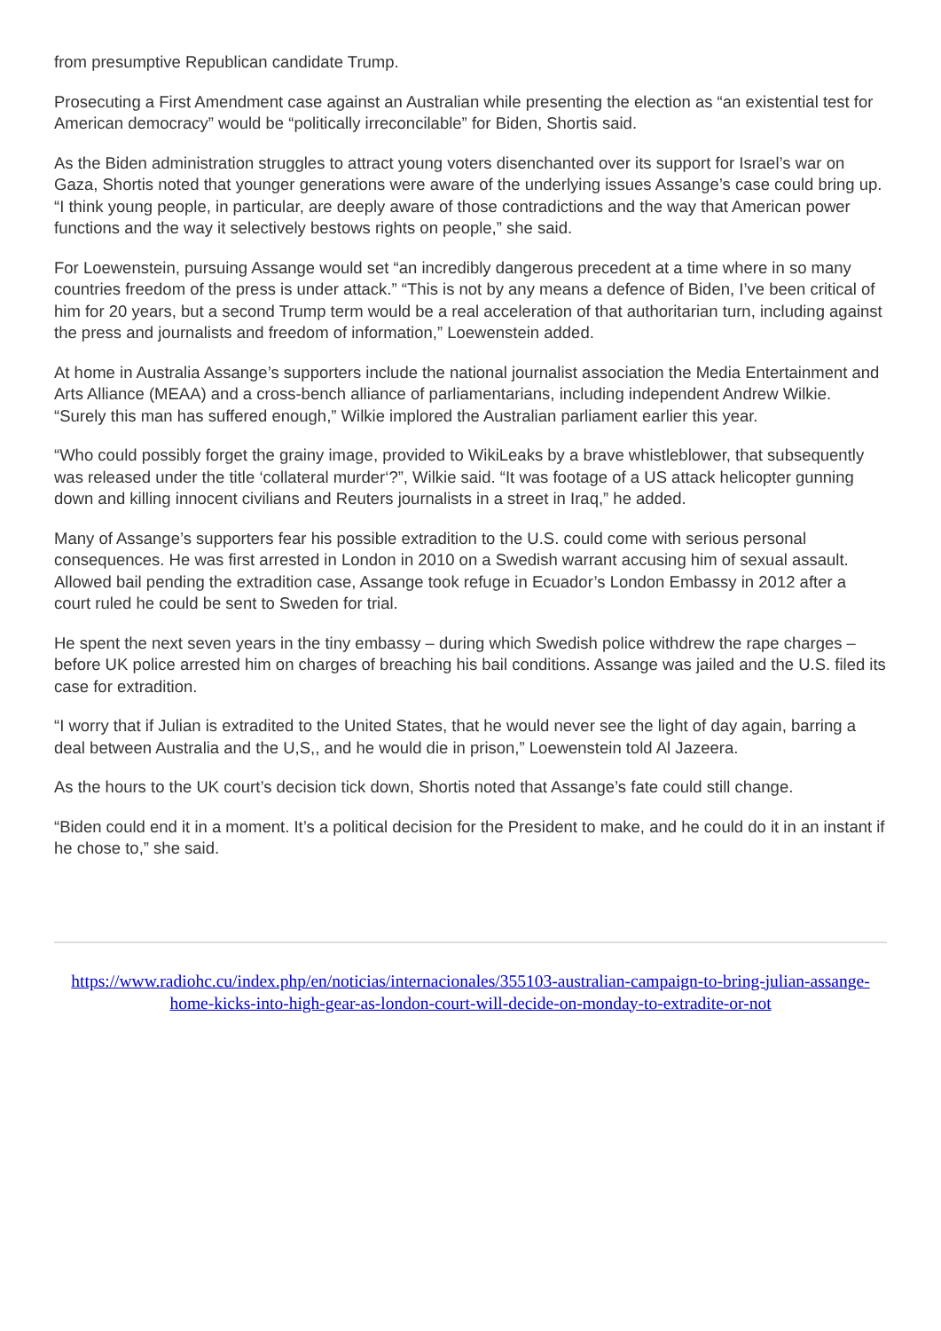from presumptive Republican candidate Trump.
Prosecuting a First Amendment case against an Australian while presenting the election as “an existential test for American democracy” would be “politically irreconcilable” for Biden, Shortis said.
As the Biden administration struggles to attract young voters disenchanted over its support for Israel’s war on Gaza, Shortis noted that younger generations were aware of the underlying issues Assange’s case could bring up. “I think young people, in particular, are deeply aware of those contradictions and the way that American power functions and the way it selectively bestows rights on people,” she said.
For Loewenstein, pursuing Assange would set “an incredibly dangerous precedent at a time where in so many countries freedom of the press is under attack.” “This is not by any means a defence of Biden, I’ve been critical of him for 20 years, but a second Trump term would be a real acceleration of that authoritarian turn, including against the press and journalists and freedom of information,” Loewenstein added.
At home in Australia Assange’s supporters include the national journalist association the Media Entertainment and Arts Alliance (MEAA) and a cross-bench alliance of parliamentarians, including independent Andrew Wilkie. “Surely this man has suffered enough,” Wilkie implored the Australian parliament earlier this year.
“Who could possibly forget the grainy image, provided to WikiLeaks by a brave whistleblower, that subsequently was released under the title ‘collateral murder‘?”, Wilkie said. “It was footage of a US attack helicopter gunning down and killing innocent civilians and Reuters journalists in a street in Iraq,” he added.
Many of Assange’s supporters fear his possible extradition to the U.S. could come with serious personal consequences. He was first arrested in London in 2010 on a Swedish warrant accusing him of sexual assault. Allowed bail pending the extradition case, Assange took refuge in Ecuador’s London Embassy in 2012 after a court ruled he could be sent to Sweden for trial.
He spent the next seven years in the tiny embassy – during which Swedish police withdrew the rape charges – before UK police arrested him on charges of breaching his bail conditions. Assange was jailed and the U.S. filed its case for extradition.
“I worry that if Julian is extradited to the United States, that he would never see the light of day again, barring a deal between Australia and the U,S,, and he would die in prison,” Loewenstein told Al Jazeera.
As the hours to the UK court’s decision tick down, Shortis noted that Assange’s fate could still change.
“Biden could end it in a moment. It’s a political decision for the President to make, and he could do it in an instant if he chose to,” she said.
https://www.radiohc.cu/index.php/en/noticias/internacionales/355103-australian-campaign-to-bring-julian-assange-home-kicks-into-high-gear-as-london-court-will-decide-on-monday-to-extradite-or-not